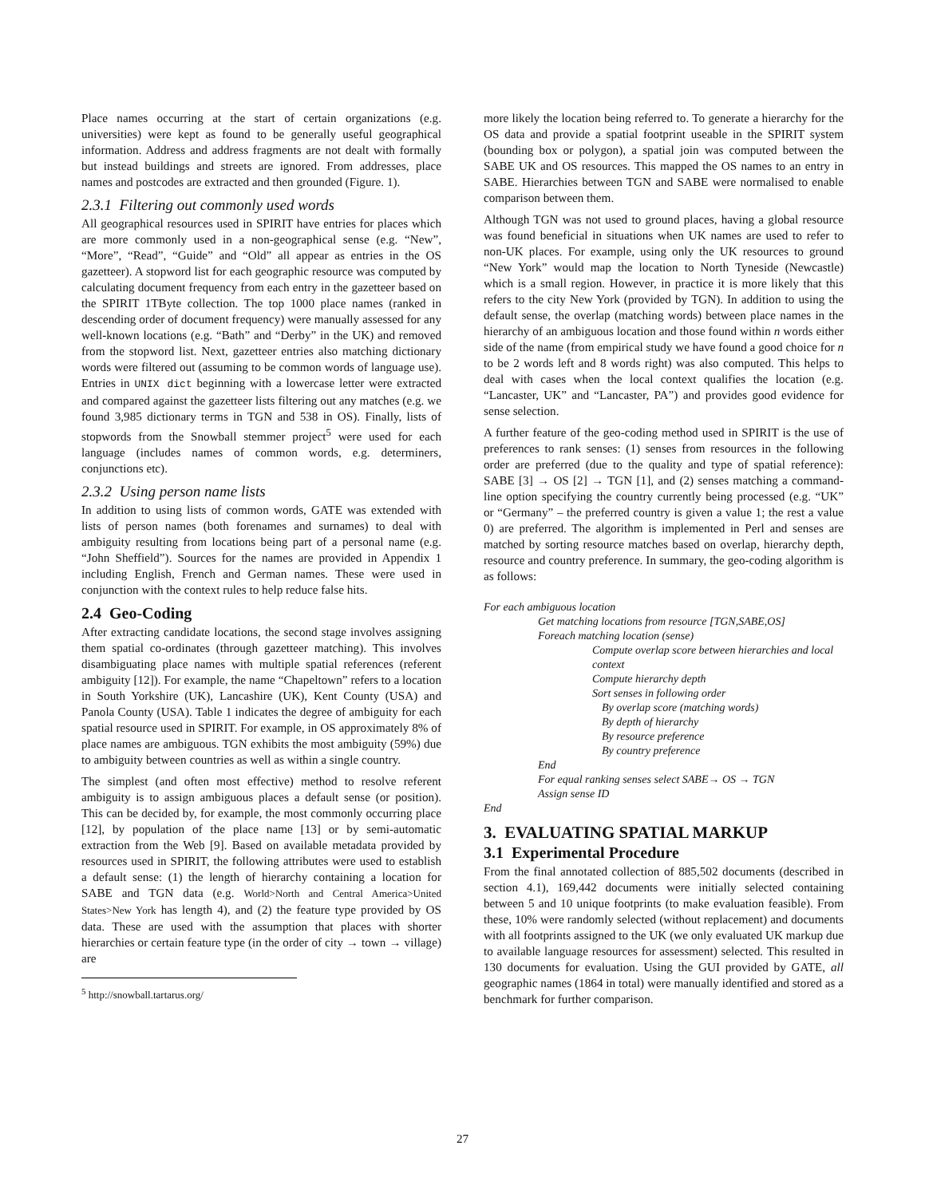Place names occurring at the start of certain organizations (e.g. universities) were kept as found to be generally useful geographical information. Address and address fragments are not dealt with formally but instead buildings and streets are ignored. From addresses, place names and postcodes are extracted and then grounded (Figure. 1).
2.3.1 Filtering out commonly used words
All geographical resources used in SPIRIT have entries for places which are more commonly used in a non-geographical sense (e.g. “New”, “More”, “Read”, “Guide” and “Old” all appear as entries in the OS gazetteer). A stopword list for each geographic resource was computed by calculating document frequency from each entry in the gazetteer based on the SPIRIT 1TByte collection. The top 1000 place names (ranked in descending order of document frequency) were manually assessed for any well-known locations (e.g. “Bath” and “Derby” in the UK) and removed from the stopword list. Next, gazetteer entries also matching dictionary words were filtered out (assuming to be common words of language use). Entries in UNIX dict beginning with a lowercase letter were extracted and compared against the gazetteer lists filtering out any matches (e.g. we found 3,985 dictionary terms in TGN and 538 in OS). Finally, lists of stopwords from the Snowball stemmer project<sup>5</sup> were used for each language (includes names of common words, e.g. determiners, conjunctions etc).
2.3.2 Using person name lists
In addition to using lists of common words, GATE was extended with lists of person names (both forenames and surnames) to deal with ambiguity resulting from locations being part of a personal name (e.g. “John Sheffield”). Sources for the names are provided in Appendix 1 including English, French and German names. These were used in conjunction with the context rules to help reduce false hits.
2.4 Geo-Coding
After extracting candidate locations, the second stage involves assigning them spatial co-ordinates (through gazetteer matching). This involves disambiguating place names with multiple spatial references (referent ambiguity [12]). For example, the name “Chapeltown” refers to a location in South Yorkshire (UK), Lancashire (UK), Kent County (USA) and Panola County (USA). Table 1 indicates the degree of ambiguity for each spatial resource used in SPIRIT. For example, in OS approximately 8% of place names are ambiguous. TGN exhibits the most ambiguity (59%) due to ambiguity between countries as well as within a single country.
The simplest (and often most effective) method to resolve referent ambiguity is to assign ambiguous places a default sense (or position). This can be decided by, for example, the most commonly occurring place [12], by population of the place name [13] or by semi-automatic extraction from the Web [9]. Based on available metadata provided by resources used in SPIRIT, the following attributes were used to establish a default sense: (1) the length of hierarchy containing a location for SABE and TGN data (e.g. World>North and Central America>United States>New York has length 4), and (2) the feature type provided by OS data. These are used with the assumption that places with shorter hierarchies or certain feature type (in the order of city → town → village) are
<sup>5</sup> http://snowball.tartarus.org/
more likely the location being referred to. To generate a hierarchy for the OS data and provide a spatial footprint useable in the SPIRIT system (bounding box or polygon), a spatial join was computed between the SABE UK and OS resources. This mapped the OS names to an entry in SABE. Hierarchies between TGN and SABE were normalised to enable comparison between them.
Although TGN was not used to ground places, having a global resource was found beneficial in situations when UK names are used to refer to non-UK places. For example, using only the UK resources to ground “New York” would map the location to North Tyneside (Newcastle) which is a small region. However, in practice it is more likely that this refers to the city New York (provided by TGN). In addition to using the default sense, the overlap (matching words) between place names in the hierarchy of an ambiguous location and those found within n words either side of the name (from empirical study we have found a good choice for n to be 2 words left and 8 words right) was also computed. This helps to deal with cases when the local context qualifies the location (e.g. “Lancaster, UK” and “Lancaster, PA”) and provides good evidence for sense selection.
A further feature of the geo-coding method used in SPIRIT is the use of preferences to rank senses: (1) senses from resources in the following order are preferred (due to the quality and type of spatial reference): SABE [3] → OS [2] → TGN [1], and (2) senses matching a command-line option specifying the country currently being processed (e.g. “UK” or “Germany” – the preferred country is given a value 1; the rest a value 0) are preferred. The algorithm is implemented in Perl and senses are matched by sorting resource matches based on overlap, hierarchy depth, resource and country preference. In summary, the geo-coding algorithm is as follows:
For each ambiguous location
Get matching locations from resource [TGN,SABE,OS]
Foreach matching location (sense)
Compute overlap score between hierarchies and local context
Compute hierarchy depth
Sort senses in following order
By overlap score (matching words)
By depth of hierarchy
By resource preference
By country preference
End
For equal ranking senses select SABE→ OS → TGN
Assign sense ID
End
3. EVALUATING SPATIAL MARKUP
3.1 Experimental Procedure
From the final annotated collection of 885,502 documents (described in section 4.1), 169,442 documents were initially selected containing between 5 and 10 unique footprints (to make evaluation feasible). From these, 10% were randomly selected (without replacement) and documents with all footprints assigned to the UK (we only evaluated UK markup due to available language resources for assessment) selected. This resulted in 130 documents for evaluation. Using the GUI provided by GATE, all geographic names (1864 in total) were manually identified and stored as a benchmark for further comparison.
27